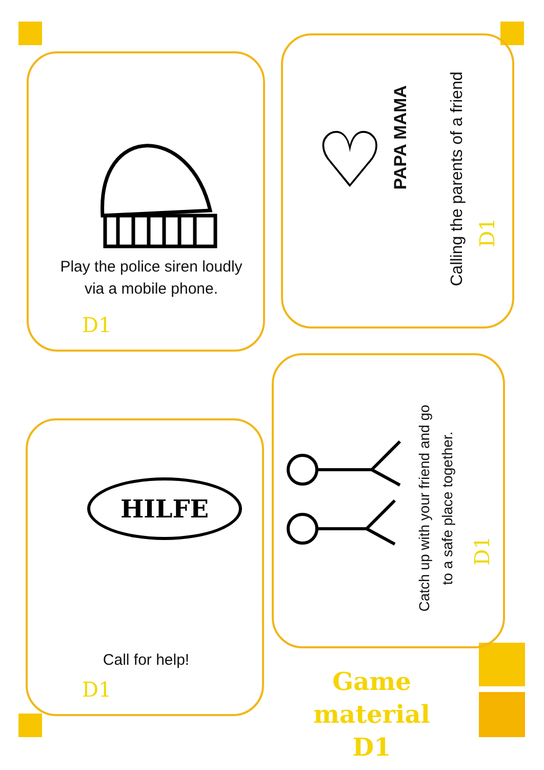Play the police siren loudly via a mobile phone.
D1
♡ PAPA MAMA
Calling the parents of a friend
D1
HILFE
Call for help!
D1
Catch up with your friend and go
to a safe place together.
D1
Game material
D1